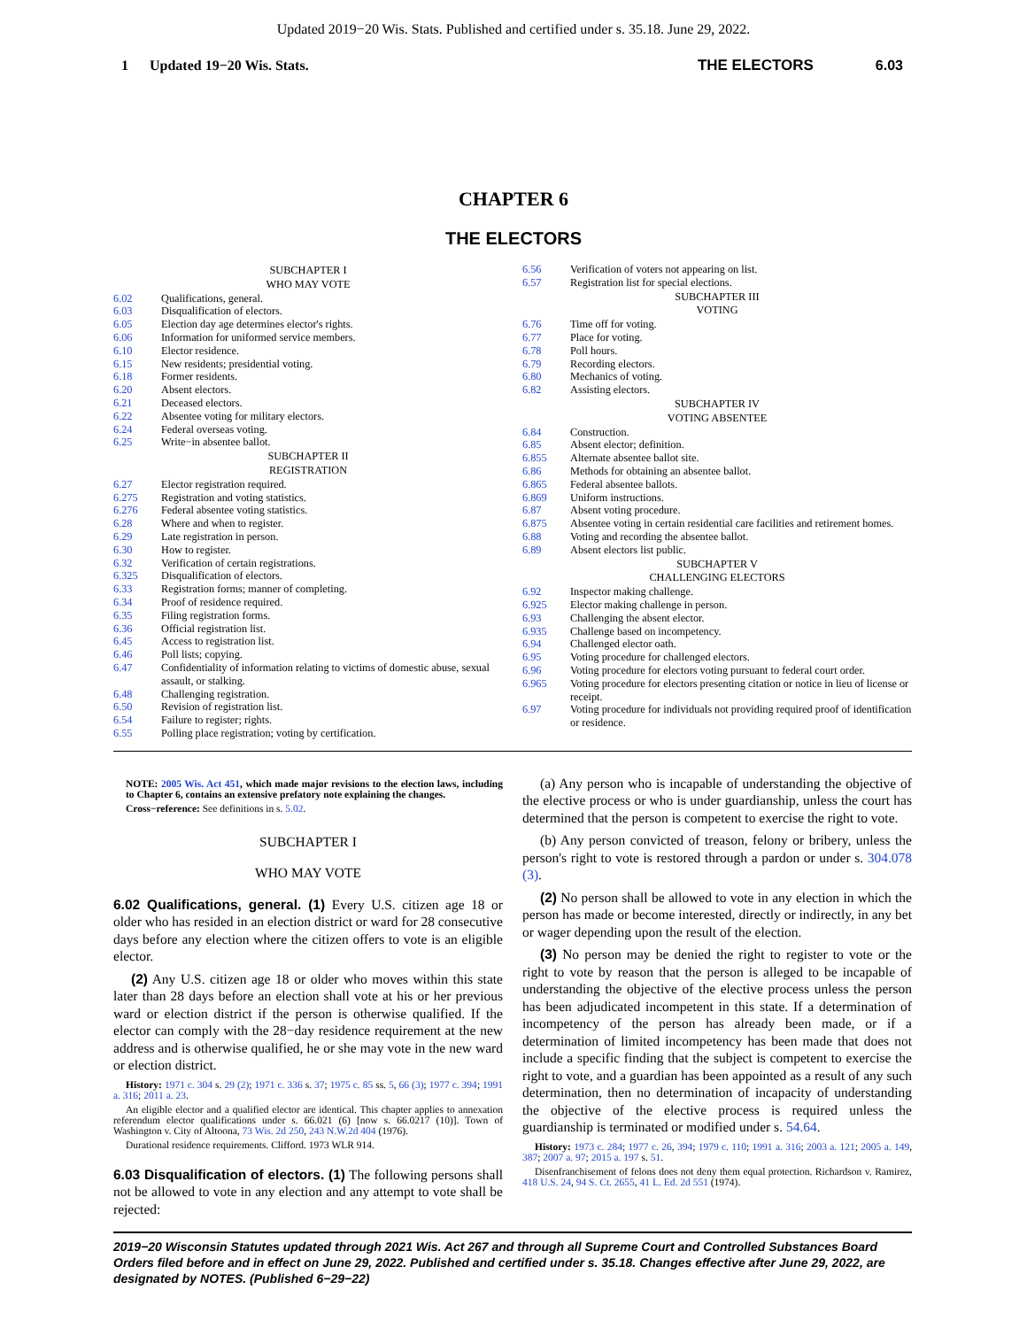Updated 2019−20 Wis. Stats. Published and certified under s. 35.18. June 29, 2022.
1 Updated 19−20 Wis. Stats. THE ELECTORS 6.03
CHAPTER 6
THE ELECTORS
SUBCHAPTER I
WHO MAY VOTE
6.02 Qualifications, general.
6.03 Disqualification of electors.
6.05 Election day age determines elector's rights.
6.06 Information for uniformed service members.
6.10 Elector residence.
6.15 New residents; presidential voting.
6.18 Former residents.
6.20 Absent electors.
6.21 Deceased electors.
6.22 Absentee voting for military electors.
6.24 Federal overseas voting.
6.25 Write−in absentee ballot.
SUBCHAPTER II
REGISTRATION
6.27 Elector registration required.
6.275 Registration and voting statistics.
6.276 Federal absentee voting statistics.
6.28 Where and when to register.
6.29 Late registration in person.
6.30 How to register.
6.32 Verification of certain registrations.
6.325 Disqualification of electors.
6.33 Registration forms; manner of completing.
6.34 Proof of residence required.
6.35 Filing registration forms.
6.36 Official registration list.
6.45 Access to registration list.
6.46 Poll lists; copying.
6.47 Confidentiality of information relating to victims of domestic abuse, sexual assault, or stalking.
6.48 Challenging registration.
6.50 Revision of registration list.
6.54 Failure to register; rights.
6.55 Polling place registration; voting by certification.
6.56 Verification of voters not appearing on list.
6.57 Registration list for special elections.
SUBCHAPTER III
VOTING
6.76 Time off for voting.
6.77 Place for voting.
6.78 Poll hours.
6.79 Recording electors.
6.80 Mechanics of voting.
6.82 Assisting electors.
SUBCHAPTER IV
VOTING ABSENTEE
6.84 Construction.
6.85 Absent elector; definition.
6.855 Alternate absentee ballot site.
6.86 Methods for obtaining an absentee ballot.
6.865 Federal absentee ballots.
6.869 Uniform instructions.
6.87 Absent voting procedure.
6.875 Absentee voting in certain residential care facilities and retirement homes.
6.88 Voting and recording the absentee ballot.
6.89 Absent electors list public.
SUBCHAPTER V
CHALLENGING ELECTORS
6.92 Inspector making challenge.
6.925 Elector making challenge in person.
6.93 Challenging the absent elector.
6.935 Challenge based on incompetency.
6.94 Challenged elector oath.
6.95 Voting procedure for challenged electors.
6.96 Voting procedure for electors voting pursuant to federal court order.
6.965 Voting procedure for electors presenting citation or notice in lieu of license or receipt.
6.97 Voting procedure for individuals not providing required proof of identification or residence.
NOTE: 2005 Wis. Act 451, which made major revisions to the election laws, including to Chapter 6, contains an extensive prefatory note explaining the changes.
Cross−reference: See definitions in s. 5.02.
SUBCHAPTER I
WHO MAY VOTE
6.02 Qualifications, general. (1) Every U.S. citizen age 18 or older who has resided in an election district or ward for 28 consecutive days before any election where the citizen offers to vote is an eligible elector.
(2) Any U.S. citizen age 18 or older who moves within this state later than 28 days before an election shall vote at his or her previous ward or election district if the person is otherwise qualified. If the elector can comply with the 28−day residence requirement at the new address and is otherwise qualified, he or she may vote in the new ward or election district.
History: 1971 c. 304 s. 29 (2); 1971 c. 336 s. 37; 1975 c. 85 ss. 5, 66 (3); 1977 c. 394; 1991 a. 316; 2011 a. 23.
An eligible elector and a qualified elector are identical. This chapter applies to annexation referendum elector qualifications under s. 66.021 (6) [now s. 66.0217 (10)]. Town of Washington v. City of Altoona, 73 Wis. 2d 250, 243 N.W.2d 404 (1976).
Durational residence requirements. Clifford. 1973 WLR 914.
6.03 Disqualification of electors. (1) The following persons shall not be allowed to vote in any election and any attempt to vote shall be rejected:
(a) Any person who is incapable of understanding the objective of the elective process or who is under guardianship, unless the court has determined that the person is competent to exercise the right to vote.
(b) Any person convicted of treason, felony or bribery, unless the person's right to vote is restored through a pardon or under s. 304.078 (3).
(2) No person shall be allowed to vote in any election in which the person has made or become interested, directly or indirectly, in any bet or wager depending upon the result of the election.
(3) No person may be denied the right to register to vote or the right to vote by reason that the person is alleged to be incapable of understanding the objective of the elective process unless the person has been adjudicated incompetent in this state. If a determination of incompetency of the person has already been made, or if a determination of limited incompetency has been made that does not include a specific finding that the subject is competent to exercise the right to vote, and a guardian has been appointed as a result of any such determination, then no determination of incapacity of understanding the objective of the elective process is required unless the guardianship is terminated or modified under s. 54.64.
History: 1973 c. 284; 1977 c. 26, 394; 1979 c. 110; 1991 a. 316; 2003 a. 121; 2005 a. 149, 387; 2007 a. 97; 2015 a. 197 s. 51.
Disenfranchisement of felons does not deny them equal protection. Richardson v. Ramirez, 418 U.S. 24, 94 S. Ct. 2655, 41 L. Ed. 2d 551 (1974).
2019−20 Wisconsin Statutes updated through 2021 Wis. Act 267 and through all Supreme Court and Controlled Substances Board Orders filed before and in effect on June 29, 2022. Published and certified under s. 35.18. Changes effective after June 29, 2022, are designated by NOTES. (Published 6−29−22)